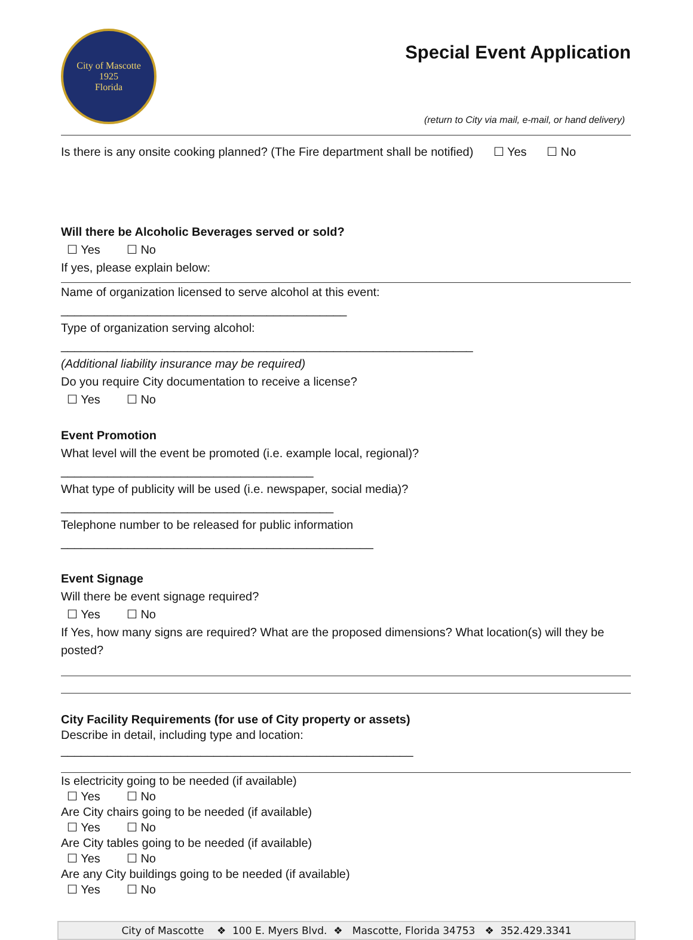City of Mascotte
1925
Florida
Special Event Application
(return to City via mail, e-mail, or hand delivery)
Is there is any onsite cooking planned? (The Fire department shall be notified) ☐ Yes ☐ No
Will there be Alcoholic Beverages served or sold?
☐ Yes ☐ No
If yes, please explain below:
Name of organization licensed to serve alcohol at this event: ___________________________________________
Type of organization serving alcohol: ______________________________________________________________
(Additional liability insurance may be required)
Do you require City documentation to receive a license?
☐ Yes ☐ No
Event Promotion
What level will the event be promoted (i.e. example local, regional)? ______________________________________
What type of publicity will be used (i.e. newspaper, social media)? _________________________________________
Telephone number to be released for public information _______________________________________________
Event Signage
Will there be event signage required?
☐ Yes ☐ No
If Yes, how many signs are required? What are the proposed dimensions? What location(s) will they be posted?
City Facility Requirements (for use of City property or assets)
Describe in detail, including type and location: _____________________________________________________
Is electricity going to be needed (if available)
☐ Yes ☐ No
Are City chairs going to be needed (if available)
☐ Yes ☐ No
Are City tables going to be needed (if available)
☐ Yes ☐ No
Are any City buildings going to be needed (if available)
☐ Yes ☐ No
City of Mascotte ❖ 100 E. Myers Blvd. ❖ Mascotte, Florida 34753 ❖ 352.429.3341